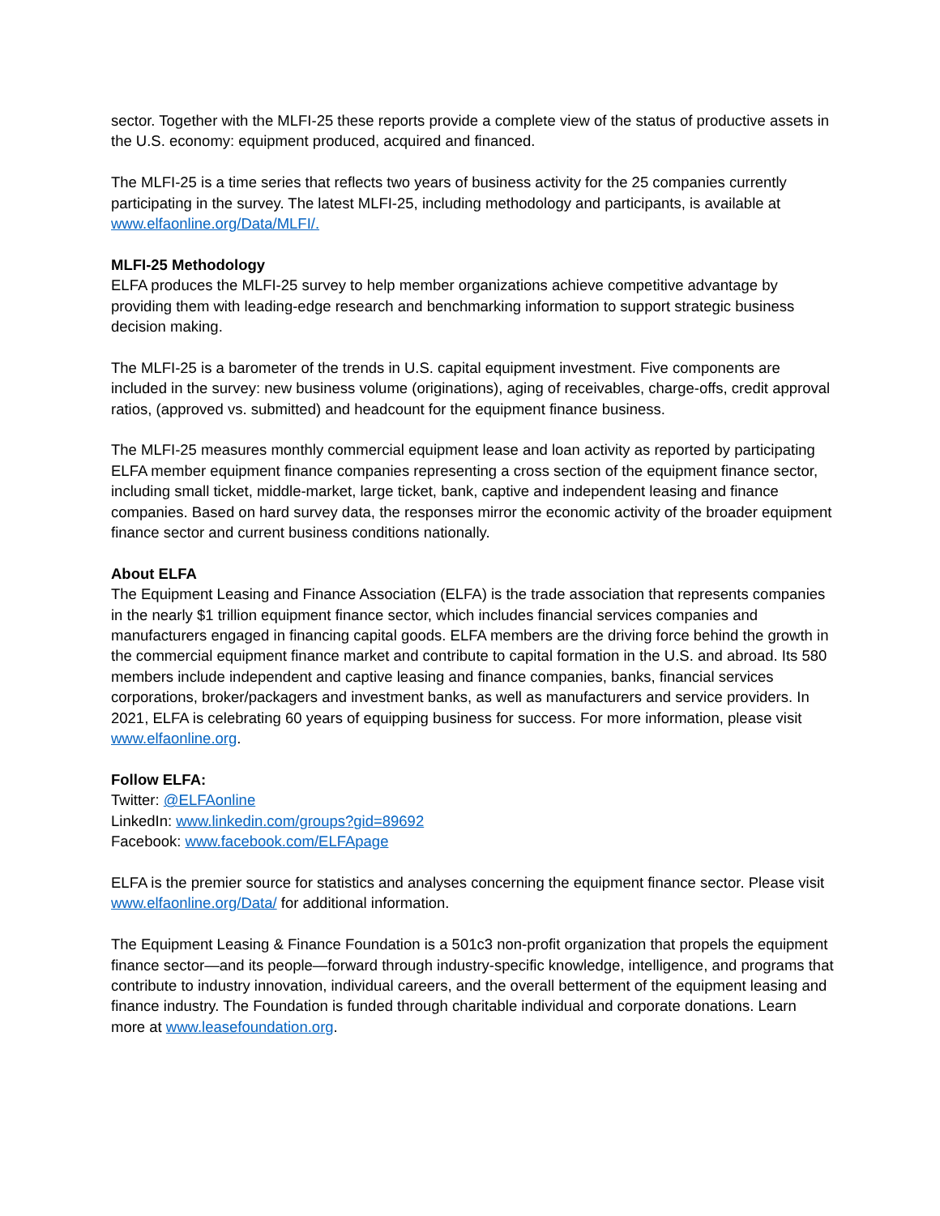sector. Together with the MLFI-25 these reports provide a complete view of the status of productive assets in the U.S. economy: equipment produced, acquired and financed.
The MLFI-25 is a time series that reflects two years of business activity for the 25 companies currently participating in the survey. The latest MLFI-25, including methodology and participants, is available at www.elfaonline.org/Data/MLFI/.
MLFI-25 Methodology
ELFA produces the MLFI-25 survey to help member organizations achieve competitive advantage by providing them with leading-edge research and benchmarking information to support strategic business decision making.
The MLFI-25 is a barometer of the trends in U.S. capital equipment investment. Five components are included in the survey: new business volume (originations), aging of receivables, charge-offs, credit approval ratios, (approved vs. submitted) and headcount for the equipment finance business.
The MLFI-25 measures monthly commercial equipment lease and loan activity as reported by participating ELFA member equipment finance companies representing a cross section of the equipment finance sector, including small ticket, middle-market, large ticket, bank, captive and independent leasing and finance companies. Based on hard survey data, the responses mirror the economic activity of the broader equipment finance sector and current business conditions nationally.
About ELFA
The Equipment Leasing and Finance Association (ELFA) is the trade association that represents companies in the nearly $1 trillion equipment finance sector, which includes financial services companies and manufacturers engaged in financing capital goods. ELFA members are the driving force behind the growth in the commercial equipment finance market and contribute to capital formation in the U.S. and abroad. Its 580 members include independent and captive leasing and finance companies, banks, financial services corporations, broker/packagers and investment banks, as well as manufacturers and service providers. In 2021, ELFA is celebrating 60 years of equipping business for success. For more information, please visit www.elfaonline.org.
Follow ELFA:
Twitter: @ELFAonline
LinkedIn: www.linkedin.com/groups?gid=89692
Facebook: www.facebook.com/ELFApage
ELFA is the premier source for statistics and analyses concerning the equipment finance sector. Please visit www.elfaonline.org/Data/ for additional information.
The Equipment Leasing & Finance Foundation is a 501c3 non-profit organization that propels the equipment finance sector—and its people—forward through industry-specific knowledge, intelligence, and programs that contribute to industry innovation, individual careers, and the overall betterment of the equipment leasing and finance industry. The Foundation is funded through charitable individual and corporate donations. Learn more at www.leasefoundation.org.